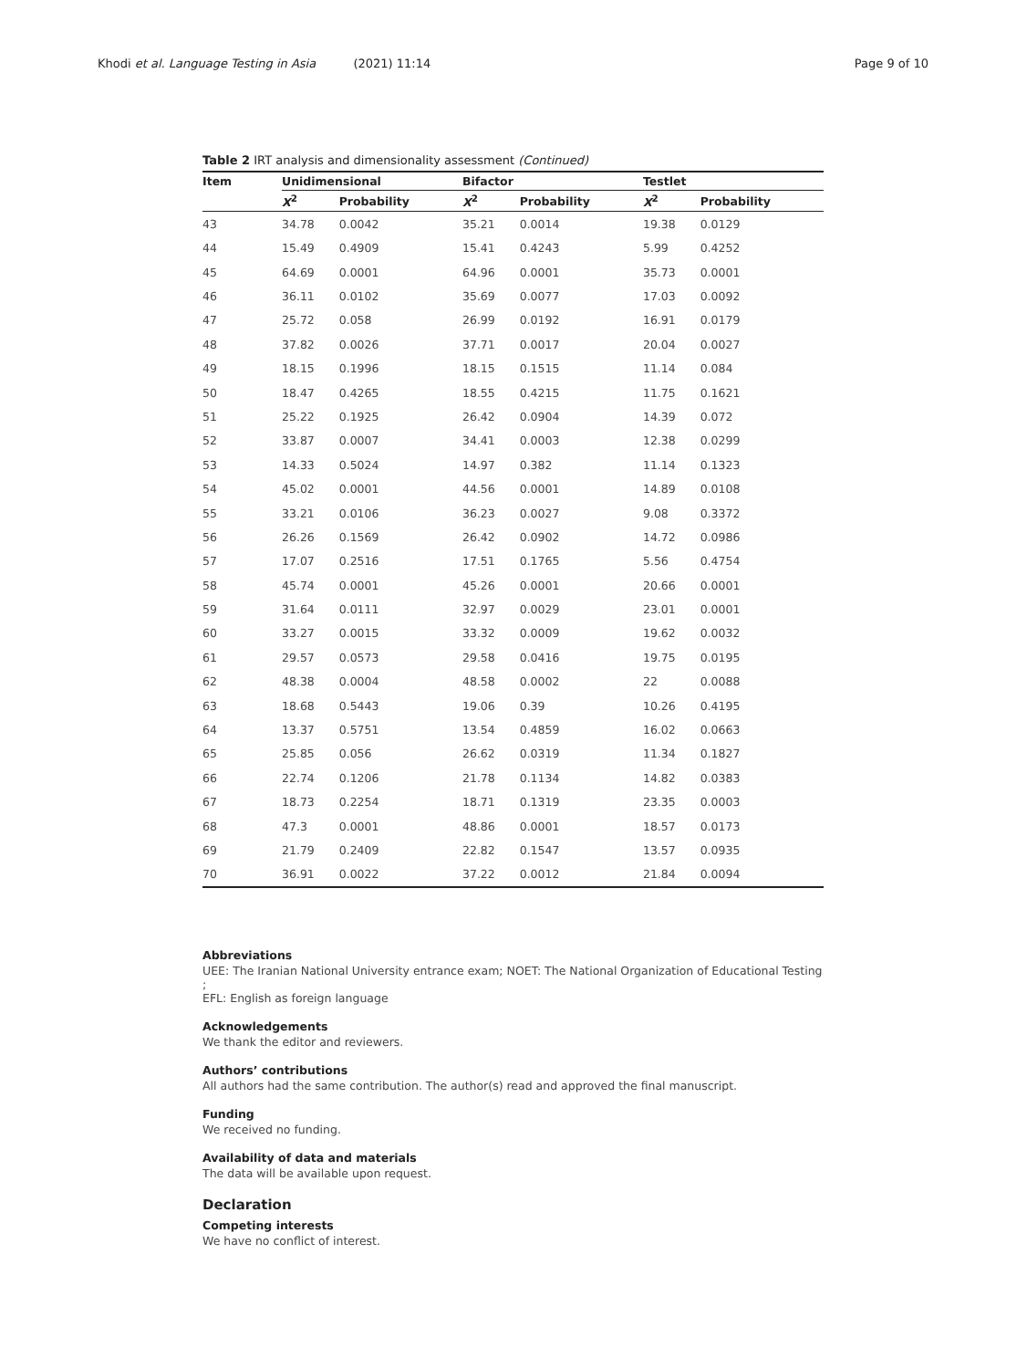Khodi et al. Language Testing in Asia (2021) 11:14 Page 9 of 10
Table 2 IRT analysis and dimensionality assessment (Continued)
| Item | Unidimensional | | Bifactor | | Testlet | |
| --- | --- | --- | --- | --- | --- | --- |
| | X<sup>2</sup> | Probability | X<sup>2</sup> | Probability | X<sup>2</sup> | Probability |
| 43 | 34.78 | 0.0042 | 35.21 | 0.0014 | 19.38 | 0.0129 |
| 44 | 15.49 | 0.4909 | 15.41 | 0.4243 | 5.99 | 0.4252 |
| 45 | 64.69 | 0.0001 | 64.96 | 0.0001 | 35.73 | 0.0001 |
| 46 | 36.11 | 0.0102 | 35.69 | 0.0077 | 17.03 | 0.0092 |
| 47 | 25.72 | 0.058 | 26.99 | 0.0192 | 16.91 | 0.0179 |
| 48 | 37.82 | 0.0026 | 37.71 | 0.0017 | 20.04 | 0.0027 |
| 49 | 18.15 | 0.1996 | 18.15 | 0.1515 | 11.14 | 0.084 |
| 50 | 18.47 | 0.4265 | 18.55 | 0.4215 | 11.75 | 0.1621 |
| 51 | 25.22 | 0.1925 | 26.42 | 0.0904 | 14.39 | 0.072 |
| 52 | 33.87 | 0.0007 | 34.41 | 0.0003 | 12.38 | 0.0299 |
| 53 | 14.33 | 0.5024 | 14.97 | 0.382 | 11.14 | 0.1323 |
| 54 | 45.02 | 0.0001 | 44.56 | 0.0001 | 14.89 | 0.0108 |
| 55 | 33.21 | 0.0106 | 36.23 | 0.0027 | 9.08 | 0.3372 |
| 56 | 26.26 | 0.1569 | 26.42 | 0.0902 | 14.72 | 0.0986 |
| 57 | 17.07 | 0.2516 | 17.51 | 0.1765 | 5.56 | 0.4754 |
| 58 | 45.74 | 0.0001 | 45.26 | 0.0001 | 20.66 | 0.0001 |
| 59 | 31.64 | 0.0111 | 32.97 | 0.0029 | 23.01 | 0.0001 |
| 60 | 33.27 | 0.0015 | 33.32 | 0.0009 | 19.62 | 0.0032 |
| 61 | 29.57 | 0.0573 | 29.58 | 0.0416 | 19.75 | 0.0195 |
| 62 | 48.38 | 0.0004 | 48.58 | 0.0002 | 22 | 0.0088 |
| 63 | 18.68 | 0.5443 | 19.06 | 0.39 | 10.26 | 0.4195 |
| 64 | 13.37 | 0.5751 | 13.54 | 0.4859 | 16.02 | 0.0663 |
| 65 | 25.85 | 0.056 | 26.62 | 0.0319 | 11.34 | 0.1827 |
| 66 | 22.74 | 0.1206 | 21.78 | 0.1134 | 14.82 | 0.0383 |
| 67 | 18.73 | 0.2254 | 18.71 | 0.1319 | 23.35 | 0.0003 |
| 68 | 47.3 | 0.0001 | 48.86 | 0.0001 | 18.57 | 0.0173 |
| 69 | 21.79 | 0.2409 | 22.82 | 0.1547 | 13.57 | 0.0935 |
| 70 | 36.91 | 0.0022 | 37.22 | 0.0012 | 21.84 | 0.0094 |
Abbreviations
UEE: The Iranian National University entrance exam; NOET: The National Organization of Educational Testing ;
EFL: English as foreign language
Acknowledgements
We thank the editor and reviewers.
Authors’ contributions
All authors had the same contribution. The author(s) read and approved the final manuscript.
Funding
We received no funding.
Availability of data and materials
The data will be available upon request.
Declaration
Competing interests
We have no conflict of interest.